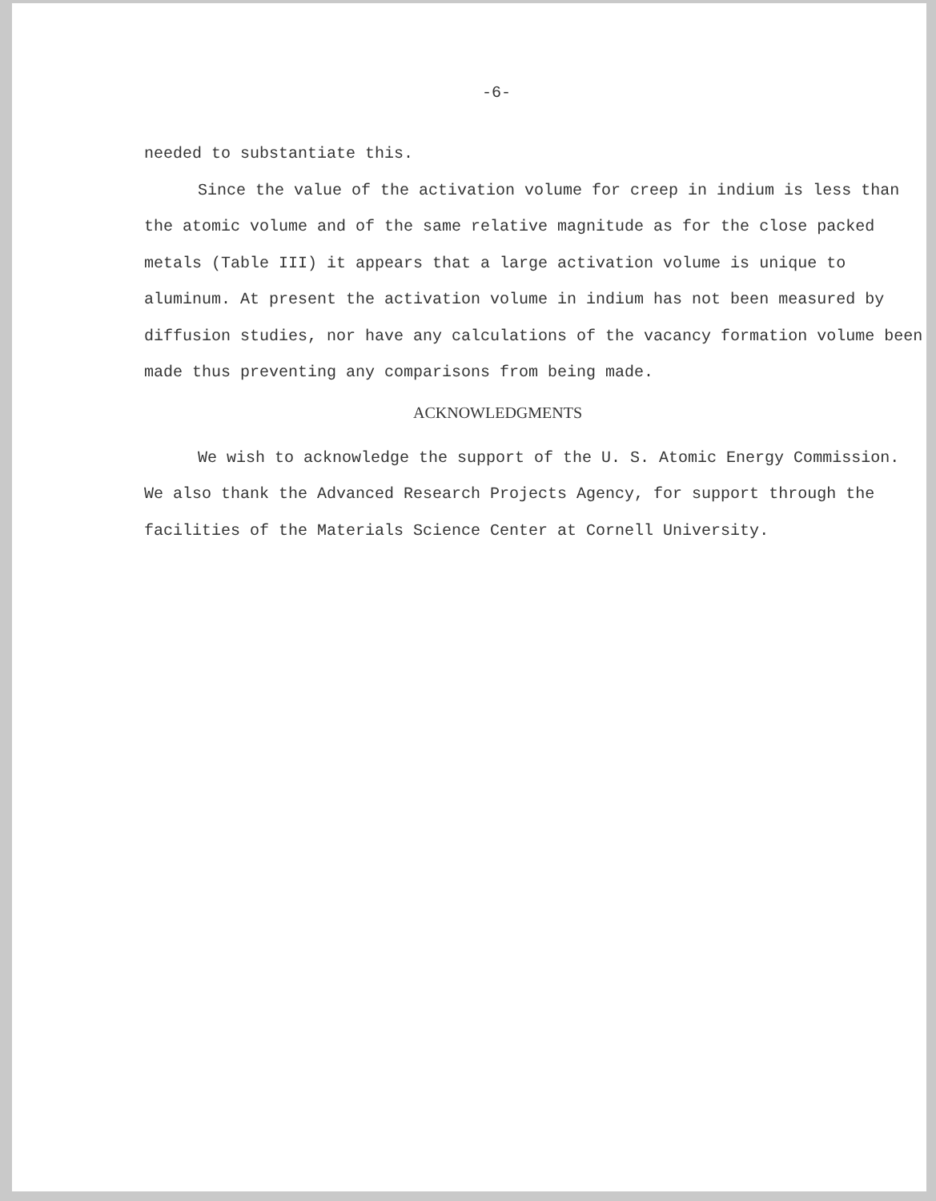-6-
needed to substantiate this.
Since the value of the activation volume for creep in indium is less than the atomic volume and of the same relative magnitude as for the close packed metals (Table III) it appears that a large activation volume is unique to aluminum. At present the activation volume in indium has not been measured by diffusion studies, nor have any calculations of the vacancy formation volume been made thus preventing any comparisons from being made.
ACKNOWLEDGMENTS
We wish to acknowledge the support of the U. S. Atomic Energy Commission. We also thank the Advanced Research Projects Agency, for support through the facilities of the Materials Science Center at Cornell University.